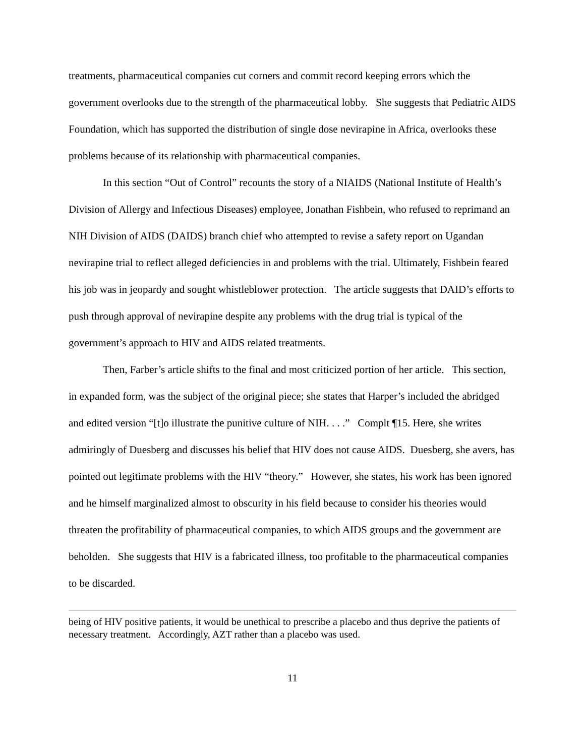treatments, pharmaceutical companies cut corners and commit record keeping errors which the government overlooks due to the strength of the pharmaceutical lobby. She suggests that Pediatric AIDS Foundation, which has supported the distribution of single dose nevirapine in Africa, overlooks these problems because of its relationship with pharmaceutical companies.
In this section “Out of Control” recounts the story of a NIAIDS (National Institute of Health’s Division of Allergy and Infectious Diseases) employee, Jonathan Fishbein, who refused to reprimand an NIH Division of AIDS (DAIDS) branch chief who attempted to revise a safety report on Ugandan nevirapine trial to reflect alleged deficiencies in and problems with the trial. Ultimately, Fishbein feared his job was in jeopardy and sought whistleblower protection. The article suggests that DAID’s efforts to push through approval of nevirapine despite any problems with the drug trial is typical of the government’s approach to HIV and AIDS related treatments.
Then, Farber’s article shifts to the final and most criticized portion of her article. This section, in expanded form, was the subject of the original piece; she states that Harper’s included the abridged and edited version “[t]o illustrate the punitive culture of NIH. . . .” Complt ¶15. Here, she writes admiringly of Duesberg and discusses his belief that HIV does not cause AIDS. Duesberg, she avers, has pointed out legitimate problems with the HIV “theory.” However, she states, his work has been ignored and he himself marginalized almost to obscurity in his field because to consider his theories would threaten the profitability of pharmaceutical companies, to which AIDS groups and the government are beholden. She suggests that HIV is a fabricated illness, too profitable to the pharmaceutical companies to be discarded.
being of HIV positive patients, it would be unethical to prescribe a placebo and thus deprive the patients of necessary treatment. Accordingly, AZT rather than a placebo was used.
11